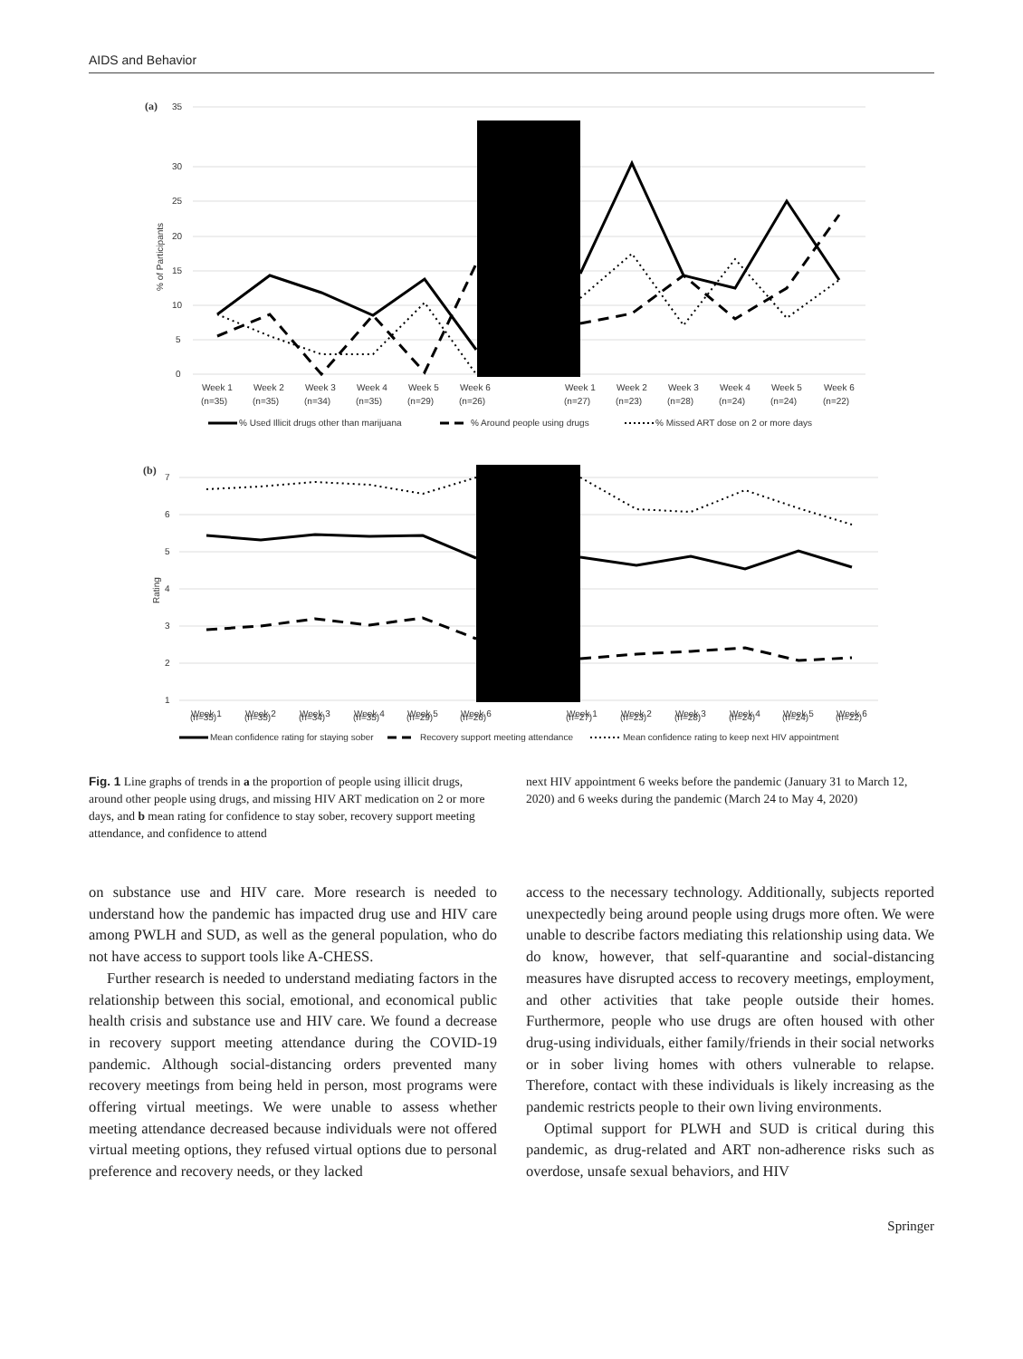AIDS and Behavior
(a)
35
30
25
20
15
10
5
0
% of Participants
Week 1
Week 2
Week 3
Week 4
Week 5
Week 6
Week 1
Week 2
Week 3
Week 4
Week 5
Week 6
(n=35)
(n=35)
(n=34)
(n=35)
(n=29)
(n=26)
(n=27)
(n=23)
(n=28)
(n=24)
(n=24)
(n=22)
% Used Illicit drugs other than marijuana
% Around people using drugs
% Missed ART dose on 2 or more days
(b)
7
6
5
4
3
2
1
Rating
Week 1
Week 2
Week 3
Week 4
Week 5
Week 6
Week 1
Week 2
Week 3
Week 4
Week 5
Week 6
(n=35)
(n=35)
(n=34)
(n=35)
(n=29)
(n=26)
(n=27)
(n=23)
(n=28)
(n=24)
(n=24)
(n=22)
Mean confidence rating for staying sober
Recovery support meeting attendance
Mean confidence rating to keep next HIV appointment
Fig. 1 Line graphs of trends in a the proportion of people using illicit drugs, around other people using drugs, and missing HIV ART medication on 2 or more days, and b mean rating for confidence to stay sober, recovery support meeting attendance, and confidence to attend
next HIV appointment 6 weeks before the pandemic (January 31 to March 12, 2020) and 6 weeks during the pandemic (March 24 to May 4, 2020)
on substance use and HIV care. More research is needed to understand how the pandemic has impacted drug use and HIV care among PWLH and SUD, as well as the general population, who do not have access to support tools like A-CHESS.
Further research is needed to understand mediating factors in the relationship between this social, emotional, and economical public health crisis and substance use and HIV care. We found a decrease in recovery support meeting attendance during the COVID-19 pandemic. Although social-distancing orders prevented many recovery meetings from being held in person, most programs were offering virtual meetings. We were unable to assess whether meeting attendance decreased because individuals were not offered virtual meeting options, they refused virtual options due to personal preference and recovery needs, or they lacked
access to the necessary technology. Additionally, subjects reported unexpectedly being around people using drugs more often. We were unable to describe factors mediating this relationship using data. We do know, however, that self-quarantine and social-distancing measures have disrupted access to recovery meetings, employment, and other activities that take people outside their homes. Furthermore, people who use drugs are often housed with other drug-using individuals, either family/friends in their social networks or in sober living homes with others vulnerable to relapse. Therefore, contact with these individuals is likely increasing as the pandemic restricts people to their own living environments.
Optimal support for PLWH and SUD is critical during this pandemic, as drug-related and ART non-adherence risks such as overdose, unsafe sexual behaviors, and HIV
Springer